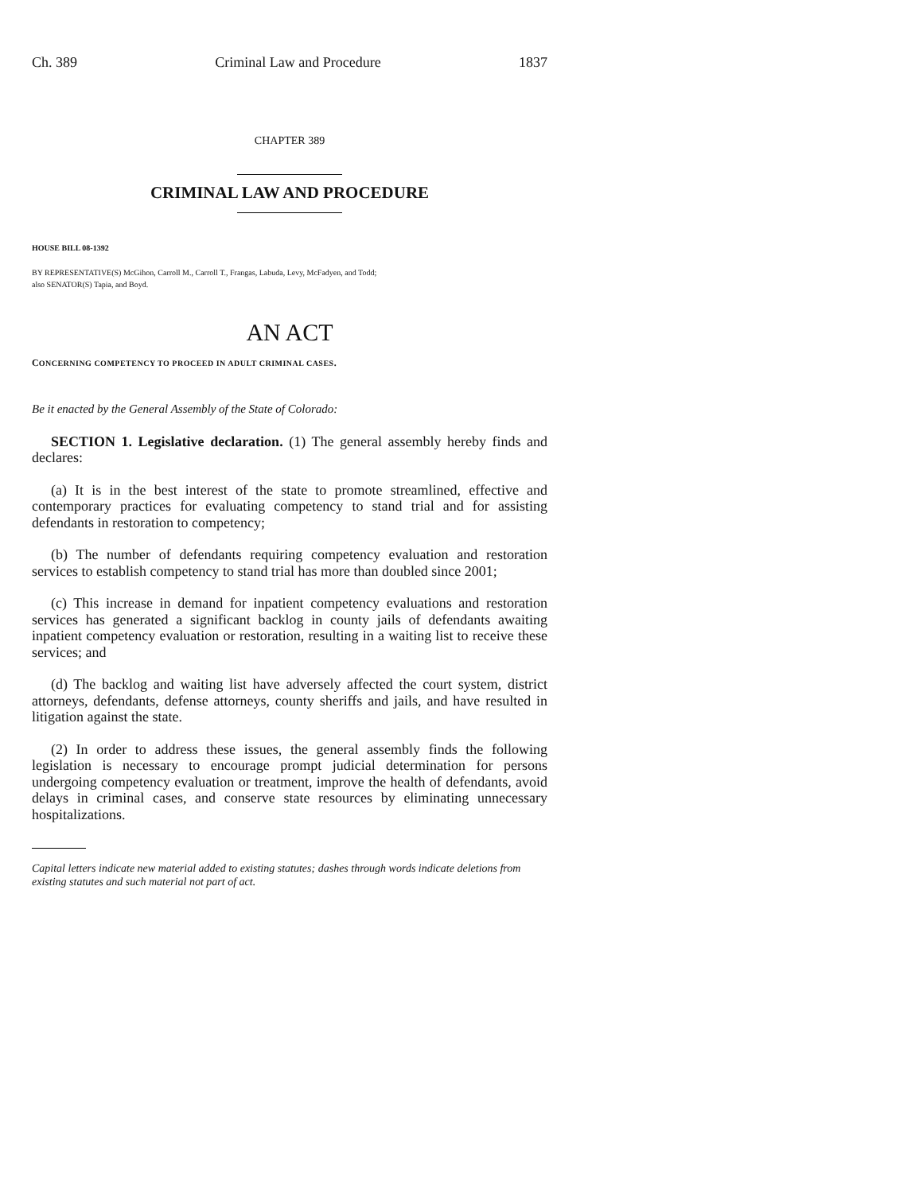Ch. 389 Criminal Law and Procedure 1837
CHAPTER 389
CRIMINAL LAW AND PROCEDURE
HOUSE BILL 08-1392
BY REPRESENTATIVE(S) McGihon, Carroll M., Carroll T., Frangas, Labuda, Levy, McFadyen, and Todd;
also SENATOR(S) Tapia, and Boyd.
AN ACT
CONCERNING COMPETENCY TO PROCEED IN ADULT CRIMINAL CASES.
Be it enacted by the General Assembly of the State of Colorado:
SECTION 1. Legislative declaration. (1) The general assembly hereby finds and declares:
(a) It is in the best interest of the state to promote streamlined, effective and contemporary practices for evaluating competency to stand trial and for assisting defendants in restoration to competency;
(b) The number of defendants requiring competency evaluation and restoration services to establish competency to stand trial has more than doubled since 2001;
(c) This increase in demand for inpatient competency evaluations and restoration services has generated a significant backlog in county jails of defendants awaiting inpatient competency evaluation or restoration, resulting in a waiting list to receive these services; and
(d) The backlog and waiting list have adversely affected the court system, district attorneys, defendants, defense attorneys, county sheriffs and jails, and have resulted in litigation against the state.
(2) In order to address these issues, the general assembly finds the following legislation is necessary to encourage prompt judicial determination for persons undergoing competency evaluation or treatment, improve the health of defendants, avoid delays in criminal cases, and conserve state resources by eliminating unnecessary hospitalizations.
Capital letters indicate new material added to existing statutes; dashes through words indicate deletions from existing statutes and such material not part of act.